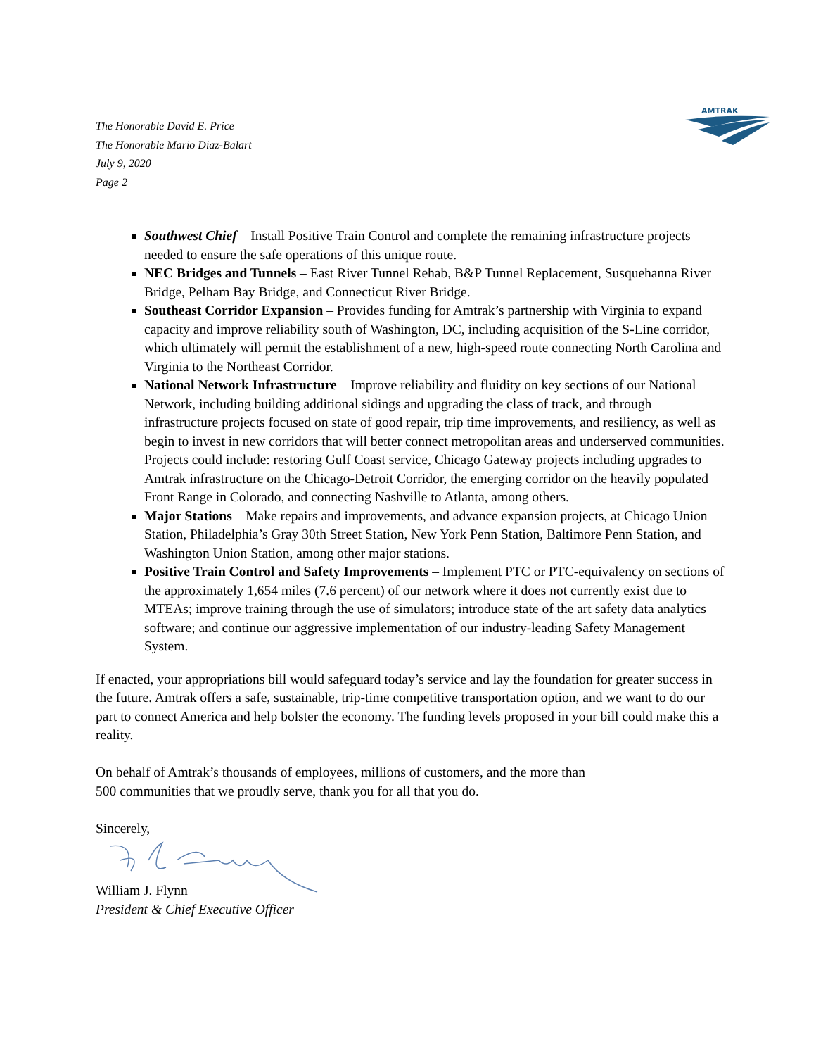The Honorable David E. Price
The Honorable Mario Diaz-Balart
July 9, 2020
Page 2
AMTRAK
Southwest Chief – Install Positive Train Control and complete the remaining infrastructure projects needed to ensure the safe operations of this unique route.
NEC Bridges and Tunnels – East River Tunnel Rehab, B&P Tunnel Replacement, Susquehanna River Bridge, Pelham Bay Bridge, and Connecticut River Bridge.
Southeast Corridor Expansion – Provides funding for Amtrak’s partnership with Virginia to expand capacity and improve reliability south of Washington, DC, including acquisition of the S-Line corridor, which ultimately will permit the establishment of a new, high-speed route connecting North Carolina and Virginia to the Northeast Corridor.
National Network Infrastructure – Improve reliability and fluidity on key sections of our National Network, including building additional sidings and upgrading the class of track, and through infrastructure projects focused on state of good repair, trip time improvements, and resiliency, as well as begin to invest in new corridors that will better connect metropolitan areas and underserved communities. Projects could include: restoring Gulf Coast service, Chicago Gateway projects including upgrades to Amtrak infrastructure on the Chicago-Detroit Corridor, the emerging corridor on the heavily populated Front Range in Colorado, and connecting Nashville to Atlanta, among others.
Major Stations – Make repairs and improvements, and advance expansion projects, at Chicago Union Station, Philadelphia’s Gray 30th Street Station, New York Penn Station, Baltimore Penn Station, and Washington Union Station, among other major stations.
Positive Train Control and Safety Improvements – Implement PTC or PTC-equivalency on sections of the approximately 1,654 miles (7.6 percent) of our network where it does not currently exist due to MTEAs; improve training through the use of simulators; introduce state of the art safety data analytics software; and continue our aggressive implementation of our industry-leading Safety Management System.
If enacted, your appropriations bill would safeguard today’s service and lay the foundation for greater success in the future. Amtrak offers a safe, sustainable, trip-time competitive transportation option, and we want to do our part to connect America and help bolster the economy. The funding levels proposed in your bill could make this a reality.
On behalf of Amtrak’s thousands of employees, millions of customers, and the more than
500 communities that we proudly serve, thank you for all that you do.
Sincerely,
William J. Flynn
President & Chief Executive Officer